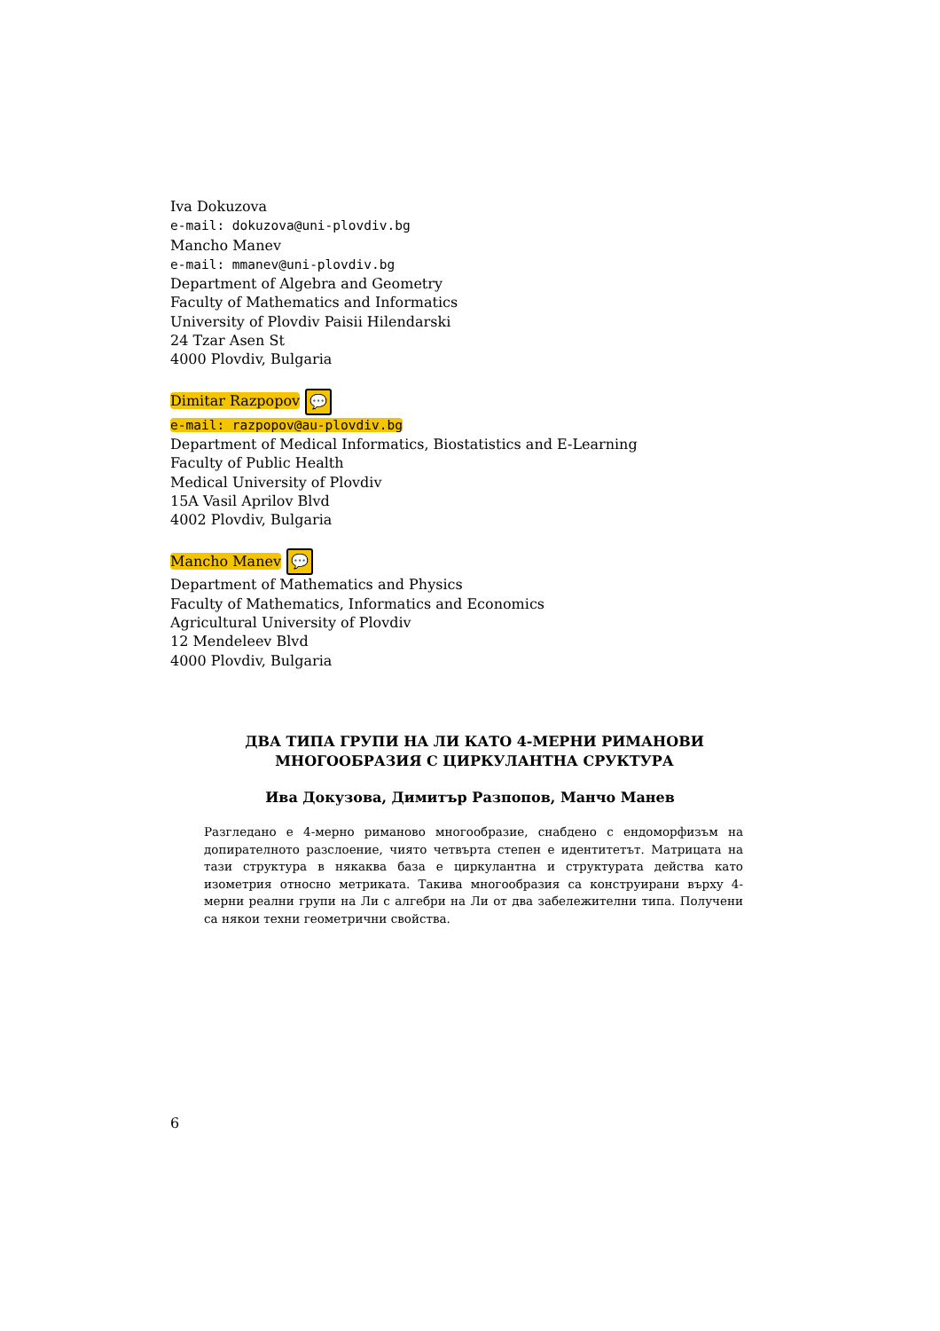Iva Dokuzova
e-mail: dokuzova@uni-plovdiv.bg
Mancho Manev
e-mail: mmanev@uni-plovdiv.bg
Department of Algebra and Geometry
Faculty of Mathematics and Informatics
University of Plovdiv Paisii Hilendarski
24 Tzar Asen St
4000 Plovdiv, Bulgaria
Dimitar Razpopov 💬
e-mail: razpopov@au-plovdiv.bg
Department of Medical Informatics, Biostatistics and E-Learning
Faculty of Public Health
Medical University of Plovdiv
15A Vasil Aprilov Blvd
4002 Plovdiv, Bulgaria
Mancho Manev 💬
Department of Mathematics and Physics
Faculty of Mathematics, Informatics and Economics
Agricultural University of Plovdiv
12 Mendeleev Blvd
4000 Plovdiv, Bulgaria
ДВА ТИПА ГРУПИ НА ЛИ КАТО 4-МЕРНИ РИМАНОВИ МНОГООБРАЗИЯ С ЦИРКУЛАНТНА СРУКТУРА
Ива Докузова, Димитър Разпопов, Манчо Манев
Разгледано е 4-мерно риманово многообразие, снабдено с ендоморфизъм на допирателното разслоение, чиято четвърта степен е идентитетът. Матрицата на тази структура в някаква база е циркулантна и структурата действа като изометрия относно метриката. Такива многообразия са конструирани върху 4-мерни реални групи на Ли с алгебри на Ли от два забележителни типа. Получени са някои техни геометрични свойства.
6